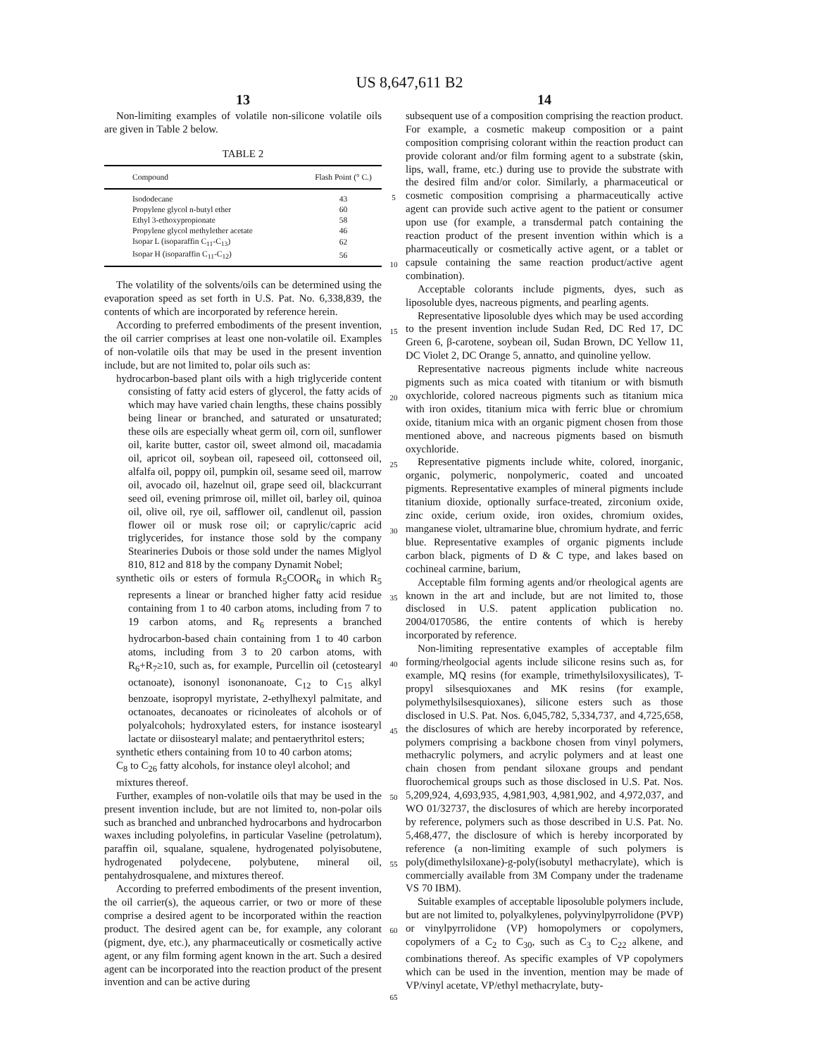US 8,647,611 B2
13
Non-limiting examples of volatile non-silicone volatile oils are given in Table 2 below.
TABLE 2
| Compound | Flash Point (° C.) |
| --- | --- |
| Isododecane | 43 |
| Propylene glycol n-butyl ether | 60 |
| Ethyl 3-ethoxypropionate | 58 |
| Propylene glycol methylether acetate | 46 |
| Isopar L (isoparaffin C<sub>11</sub>-C<sub>13</sub>) | 62 |
| Isopar H (isoparaffin C<sub>11</sub>-C<sub>12</sub>) | 56 |
The volatility of the solvents/oils can be determined using the evaporation speed as set forth in U.S. Pat. No. 6,338,839, the contents of which are incorporated by reference herein.
According to preferred embodiments of the present invention, the oil carrier comprises at least one non-volatile oil. Examples of non-volatile oils that may be used in the present invention include, but are not limited to, polar oils such as:
hydrocarbon-based plant oils with a high triglyceride content consisting of fatty acid esters of glycerol, the fatty acids of which may have varied chain lengths, these chains possibly being linear or branched, and saturated or unsaturated; these oils are especially wheat germ oil, corn oil, sunflower oil, karite butter, castor oil, sweet almond oil, macadamia oil, apricot oil, soybean oil, rapeseed oil, cottonseed oil, alfalfa oil, poppy oil, pumpkin oil, sesame seed oil, marrow oil, avocado oil, hazelnut oil, grape seed oil, blackcurrant seed oil, evening primrose oil, millet oil, barley oil, quinoa oil, olive oil, rye oil, safflower oil, candlenut oil, passion flower oil or musk rose oil; or caprylic/capric acid triglycerides, for instance those sold by the company Stearineries Dubois or those sold under the names Miglyol 810, 812 and 818 by the company Dynamit Nobel;
synthetic oils or esters of formula R<sub>5</sub>COOR<sub>6</sub> in which R<sub>5</sub> represents a linear or branched higher fatty acid residue containing from 1 to 40 carbon atoms, including from 7 to 19 carbon atoms, and R<sub>6</sub> represents a branched hydrocarbon-based chain containing from 1 to 40 carbon atoms, including from 3 to 20 carbon atoms, with R<sub>6</sub>+R<sub>7</sub>≥10, such as, for example, Purcellin oil (cetostearyl octanoate), isononyl isononanoate, C<sub>12</sub> to C<sub>15</sub> alkyl benzoate, isopropyl myristate, 2-ethylhexyl palmitate, and octanoates, decanoates or ricinoleates of alcohols or of polyalcohols; hydroxylated esters, for instance isostearyl lactate or diisostearyl malate; and pentaerythritol esters;
synthetic ethers containing from 10 to 40 carbon atoms;
C<sub>8</sub> to C<sub>26</sub> fatty alcohols, for instance oleyl alcohol; and
mixtures thereof.
Further, examples of non-volatile oils that may be used in the present invention include, but are not limited to, non-polar oils such as branched and unbranched hydrocarbons and hydrocarbon waxes including polyolefins, in particular Vaseline (petrolatum), paraffin oil, squalane, squalene, hydrogenated polyisobutene, hydrogenated polydecene, polybutene, mineral oil, pentahydrosqualene, and mixtures thereof.
According to preferred embodiments of the present invention, the oil carrier(s), the aqueous carrier, or two or more of these comprise a desired agent to be incorporated within the reaction product. The desired agent can be, for example, any colorant (pigment, dye, etc.), any pharmaceutically or cosmetically active agent, or any film forming agent known in the art. Such a desired agent can be incorporated into the reaction product of the present invention and can be active during
5
10
15
20
25
30
35
40
45
50
55
60
65
14
subsequent use of a composition comprising the reaction product. For example, a cosmetic makeup composition or a paint composition comprising colorant within the reaction product can provide colorant and/or film forming agent to a substrate (skin, lips, wall, frame, etc.) during use to provide the substrate with the desired film and/or color. Similarly, a pharmaceutical or cosmetic composition comprising a pharmaceutically active agent can provide such active agent to the patient or consumer upon use (for example, a transdermal patch containing the reaction product of the present invention within which is a pharmaceutically or cosmetically active agent, or a tablet or capsule containing the same reaction product/active agent combination).
Acceptable colorants include pigments, dyes, such as liposoluble dyes, nacreous pigments, and pearling agents.
Representative liposoluble dyes which may be used according to the present invention include Sudan Red, DC Red 17, DC Green 6, β-carotene, soybean oil, Sudan Brown, DC Yellow 11, DC Violet 2, DC Orange 5, annatto, and quinoline yellow.
Representative nacreous pigments include white nacreous pigments such as mica coated with titanium or with bismuth oxychloride, colored nacreous pigments such as titanium mica with iron oxides, titanium mica with ferric blue or chromium oxide, titanium mica with an organic pigment chosen from those mentioned above, and nacreous pigments based on bismuth oxychloride.
Representative pigments include white, colored, inorganic, organic, polymeric, nonpolymeric, coated and uncoated pigments. Representative examples of mineral pigments include titanium dioxide, optionally surface-treated, zirconium oxide, zinc oxide, cerium oxide, iron oxides, chromium oxides, manganese violet, ultramarine blue, chromium hydrate, and ferric blue. Representative examples of organic pigments include carbon black, pigments of D & C type, and lakes based on cochineal carmine, barium,
Acceptable film forming agents and/or rheological agents are known in the art and include, but are not limited to, those disclosed in U.S. patent application publication no. 2004/0170586, the entire contents of which is hereby incorporated by reference.
Non-limiting representative examples of acceptable film forming/rheolgocial agents include silicone resins such as, for example, MQ resins (for example, trimethylsiloxysilicates), T-propyl silsesquioxanes and MK resins (for example, polymethylsilsesquioxanes), silicone esters such as those disclosed in U.S. Pat. Nos. 6,045,782, 5,334,737, and 4,725,658, the disclosures of which are hereby incorporated by reference, polymers comprising a backbone chosen from vinyl polymers, methacrylic polymers, and acrylic polymers and at least one chain chosen from pendant siloxane groups and pendant fluorochemical groups such as those disclosed in U.S. Pat. Nos. 5,209,924, 4,693,935, 4,981,903, 4,981,902, and 4,972,037, and WO 01/32737, the disclosures of which are hereby incorporated by reference, polymers such as those described in U.S. Pat. No. 5,468,477, the disclosure of which is hereby incorporated by reference (a non-limiting example of such polymers is poly(dimethylsiloxane)-g-poly(isobutyl methacrylate), which is commercially available from 3M Company under the tradename VS 70 IBM).
Suitable examples of acceptable liposoluble polymers include, but are not limited to, polyalkylenes, polyvinylpyrrolidone (PVP) or vinylpyrrolidone (VP) homopolymers or copolymers, copolymers of a C<sub>2</sub> to C<sub>30</sub>, such as C<sub>3</sub> to C<sub>22</sub> alkene, and combinations thereof. As specific examples of VP copolymers which can be used in the invention, mention may be made of VP/vinyl acetate, VP/ethyl methacrylate, buty-